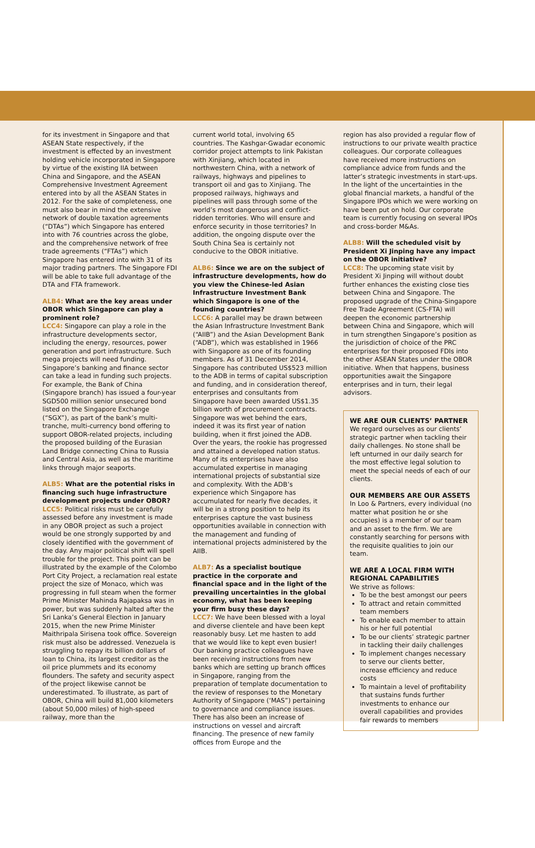for its investment in Singapore and that ASEAN State respectively, if the investment is effected by an investment holding vehicle incorporated in Singapore by virtue of the existing IIA between China and Singapore, and the ASEAN Comprehensive Investment Agreement entered into by all the ASEAN States in 2012. For the sake of completeness, one must also bear in mind the extensive network of double taxation agreements (“DTAs”) which Singapore has entered into with 76 countries across the globe, and the comprehensive network of free trade agreements (“FTAs”) which Singapore has entered into with 31 of its major trading partners. The Singapore FDI will be able to take full advantage of the DTA and FTA framework.
ALB4: What are the key areas under OBOR which Singapore can play a prominent role?
LCC4: Singapore can play a role in the infrastructure developments sector, including the energy, resources, power generation and port infrastructure. Such mega projects will need funding. Singapore’s banking and finance sector can take a lead in funding such projects. For example, the Bank of China (Singapore branch) has issued a four-year SGD500 million senior unsecured bond listed on the Singapore Exchange (“SGX”), as part of the bank’s multi-tranche, multi-currency bond offering to support OBOR-related projects, including the proposed building of the Eurasian Land Bridge connecting China to Russia and Central Asia, as well as the maritime links through major seaports.
ALB5: What are the potential risks in financing such huge infrastructure development projects under OBOR?
LCC5: Political risks must be carefully assessed before any investment is made in any OBOR project as such a project would be one strongly supported by and closely identified with the government of the day. Any major political shift will spell trouble for the project. This point can be illustrated by the example of the Colombo Port City Project, a reclamation real estate project the size of Monaco, which was progressing in full steam when the former Prime Minister Mahinda Rajapaksa was in power, but was suddenly halted after the Sri Lanka’s General Election in January 2015, when the new Prime Minister Maithripala Sirisena took office. Sovereign risk must also be addressed. Venezuela is struggling to repay its billion dollars of loan to China, its largest creditor as the oil price plummets and its economy flounders. The safety and security aspect of the project likewise cannot be underestimated. To illustrate, as part of OBOR, China will build 81,000 kilometers (about 50,000 miles) of high-speed railway, more than the
current world total, involving 65 countries. The Kashgar-Gwadar economic corridor project attempts to link Pakistan with Xinjiang, which located in northwestern China, with a network of railways, highways and pipelines to transport oil and gas to Xinjiang. The proposed railways, highways and pipelines will pass through some of the world’s most dangerous and conflict-ridden territories. Who will ensure and enforce security in those territories? In addition, the ongoing dispute over the South China Sea is certainly not conducive to the OBOR initiative.
ALB6: Since we are on the subject of infrastructure developments, how do you view the Chinese-led Asian Infrastructure Investment Bank which Singapore is one of the founding countries?
LCC6: A parallel may be drawn between the Asian Infrastructure Investment Bank (“AIIB”) and the Asian Development Bank (“ADB”), which was established in 1966 with Singapore as one of its founding members. As of 31 December 2014, Singapore has contributed US$523 million to the ADB in terms of capital subscription and funding, and in consideration thereof, enterprises and consultants from Singapore have been awarded US$1.35 billion worth of procurement contracts. Singapore was wet behind the ears, indeed it was its first year of nation building, when it first joined the ADB. Over the years, the rookie has progressed and attained a developed nation status. Many of its enterprises have also accumulated expertise in managing international projects of substantial size and complexity. With the ADB’s experience which Singapore has accumulated for nearly five decades, it will be in a strong position to help its enterprises capture the vast business opportunities available in connection with the management and funding of international projects administered by the AIIB.
ALB7: As a specialist boutique practice in the corporate and financial space and in the light of the prevailing uncertainties in the global economy, what has been keeping your firm busy these days?
LCC7: We have been blessed with a loyal and diverse clientele and have been kept reasonably busy. Let me hasten to add that we would like to kept even busier! Our banking practice colleagues have been receiving instructions from new banks which are setting up branch offices in Singapore, ranging from the preparation of template documentation to the review of responses to the Monetary Authority of Singapore (‘MAS”) pertaining to governance and compliance issues. There has also been an increase of instructions on vessel and aircraft financing. The presence of new family offices from Europe and the
region has also provided a regular flow of instructions to our private wealth practice colleagues. Our corporate colleagues have received more instructions on compliance advice from funds and the latter’s strategic investments in start-ups. In the light of the uncertainties in the global financial markets, a handful of the Singapore IPOs which we were working on have been put on hold. Our corporate team is currently focusing on several IPOs and cross-border M&As.
ALB8: Will the scheduled visit by President Xi Jinping have any impact on the OBOR initiative?
LCC8: The upcoming state visit by President Xi Jinping will without doubt further enhances the existing close ties between China and Singapore. The proposed upgrade of the China-Singapore Free Trade Agreement (CS-FTA) will deepen the economic partnership between China and Singapore, which will in turn strengthen Singapore’s position as the jurisdiction of choice of the PRC enterprises for their proposed FDIs into the other ASEAN States under the OBOR initiative. When that happens, business opportunities await the Singapore enterprises and in turn, their legal advisors.
WE ARE OUR CLIENTS’ PARTNER
We regard ourselves as our clients’ strategic partner when tackling their daily challenges. No stone shall be left unturned in our daily search for the most effective legal solution to meet the special needs of each of our clients.
OUR MEMBERS ARE OUR ASSETS
In Loo & Partners, every individual (no matter what position he or she occupies) is a member of our team and an asset to the firm. We are constantly searching for persons with the requisite qualities to join our team.
WE ARE A LOCAL FIRM WITH REGIONAL CAPABILITIES
We strive as follows:
To be the best amongst our peers
To attract and retain committed team members
To enable each member to attain his or her full potential
To be our clients’ strategic partner in tackling their daily challenges
To implement changes necessary to serve our clients better, increase efficiency and reduce costs
To maintain a level of profitability that sustains funds further investments to enhance our overall capabilities and provides fair rewards to members